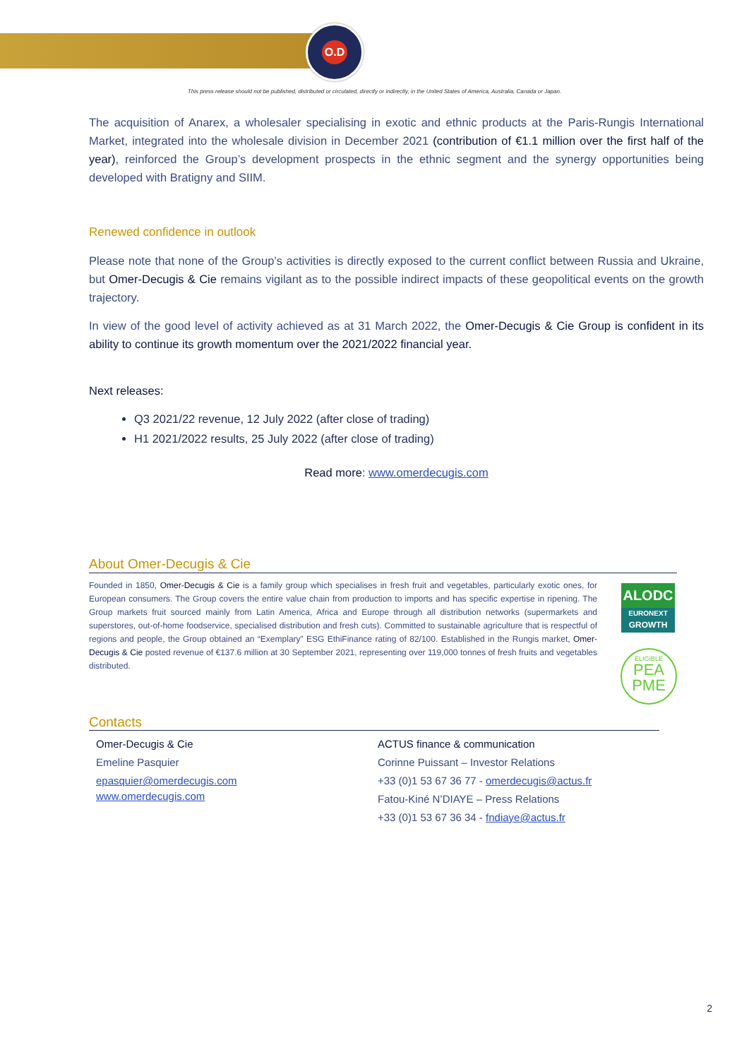O.D
This press release should not be published, distributed or circulated, directly or indirectly, in the United States of America, Australia, Canada or Japan.
The acquisition of Anarex, a wholesaler specialising in exotic and ethnic products at the Paris-Rungis International Market, integrated into the wholesale division in December 2021 (contribution of €1.1 million over the first half of the year), reinforced the Group’s development prospects in the ethnic segment and the synergy opportunities being developed with Bratigny and SIIM.
Renewed confidence in outlook
Please note that none of the Group’s activities is directly exposed to the current conflict between Russia and Ukraine, but Omer-Decugis & Cie remains vigilant as to the possible indirect impacts of these geopolitical events on the growth trajectory.
In view of the good level of activity achieved as at 31 March 2022, the Omer-Decugis & Cie Group is confident in its ability to continue its growth momentum over the 2021/2022 financial year.
Next releases:
Q3 2021/22 revenue, 12 July 2022 (after close of trading)
H1 2021/2022 results, 25 July 2022 (after close of trading)
Read more: www.omerdecugis.com
About Omer-Decugis & Cie
Founded in 1850, Omer-Decugis & Cie is a family group which specialises in fresh fruit and vegetables, particularly exotic ones, for European consumers. The Group covers the entire value chain from production to imports and has specific expertise in ripening. The Group markets fruit sourced mainly from Latin America, Africa and Europe through all distribution networks (supermarkets and superstores, out-of-home foodservice, specialised distribution and fresh cuts). Committed to sustainable agriculture that is respectful of regions and people, the Group obtained an “Exemplary” ESG EthiFinance rating of 82/100. Established in the Rungis market, Omer-Decugis & Cie posted revenue of €137.6 million at 30 September 2021, representing over 119,000 tonnes of fresh fruits and vegetables distributed.
ALODC
EURONEXT
GROWTH
ELIGIBLE
PEA
PME
Contacts
Omer-Decugis & Cie
Emeline Pasquier
epasquier@omerdecugis.com
www.omerdecugis.com
ACTUS finance & communication
Corinne Puissant – Investor Relations
+33 (0)1 53 67 36 77 - omerdecugis@actus.fr
Fatou-Kiné N’DIAYE – Press Relations
+33 (0)1 53 67 36 34 - fndiaye@actus.fr
2